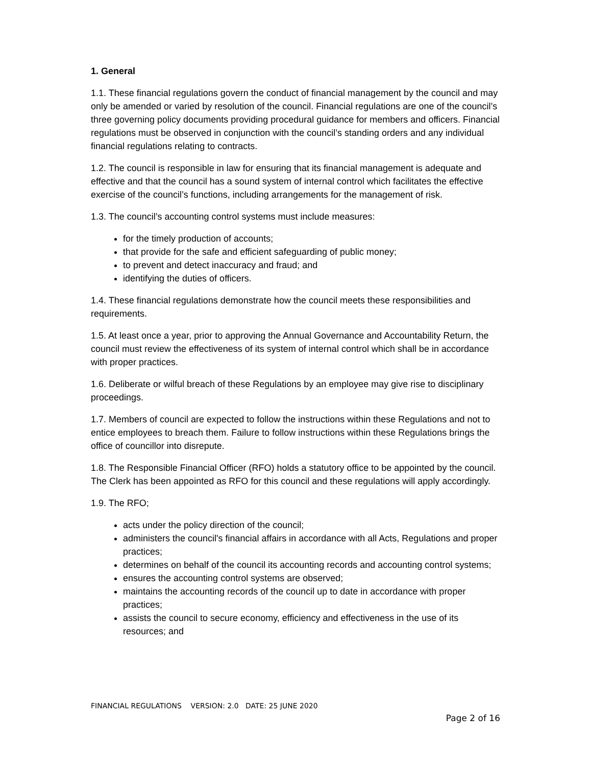1. General
1.1. These financial regulations govern the conduct of financial management by the council and may only be amended or varied by resolution of the council. Financial regulations are one of the council’s three governing policy documents providing procedural guidance for members and officers. Financial regulations must be observed in conjunction with the council’s standing orders and any individual financial regulations relating to contracts.
1.2. The council is responsible in law for ensuring that its financial management is adequate and effective and that the council has a sound system of internal control which facilitates the effective exercise of the council’s functions, including arrangements for the management of risk.
1.3. The council’s accounting control systems must include measures:
for the timely production of accounts;
that provide for the safe and efficient safeguarding of public money;
to prevent and detect inaccuracy and fraud; and
identifying the duties of officers.
1.4. These financial regulations demonstrate how the council meets these responsibilities and requirements.
1.5. At least once a year, prior to approving the Annual Governance and Accountability Return, the council must review the effectiveness of its system of internal control which shall be in accordance with proper practices.
1.6. Deliberate or wilful breach of these Regulations by an employee may give rise to disciplinary proceedings.
1.7. Members of council are expected to follow the instructions within these Regulations and not to entice employees to breach them. Failure to follow instructions within these Regulations brings the office of councillor into disrepute.
1.8. The Responsible Financial Officer (RFO) holds a statutory office to be appointed by the council. The Clerk has been appointed as RFO for this council and these regulations will apply accordingly.
1.9. The RFO;
acts under the policy direction of the council;
administers the council's financial affairs in accordance with all Acts, Regulations and proper practices;
determines on behalf of the council its accounting records and accounting control systems;
ensures the accounting control systems are observed;
maintains the accounting records of the council up to date in accordance with proper practices;
assists the council to secure economy, efficiency and effectiveness in the use of its resources; and
FINANCIAL REGULATIONS VERSION: 2.0 DATE: 25 JUNE 2020
Page 2 of 16